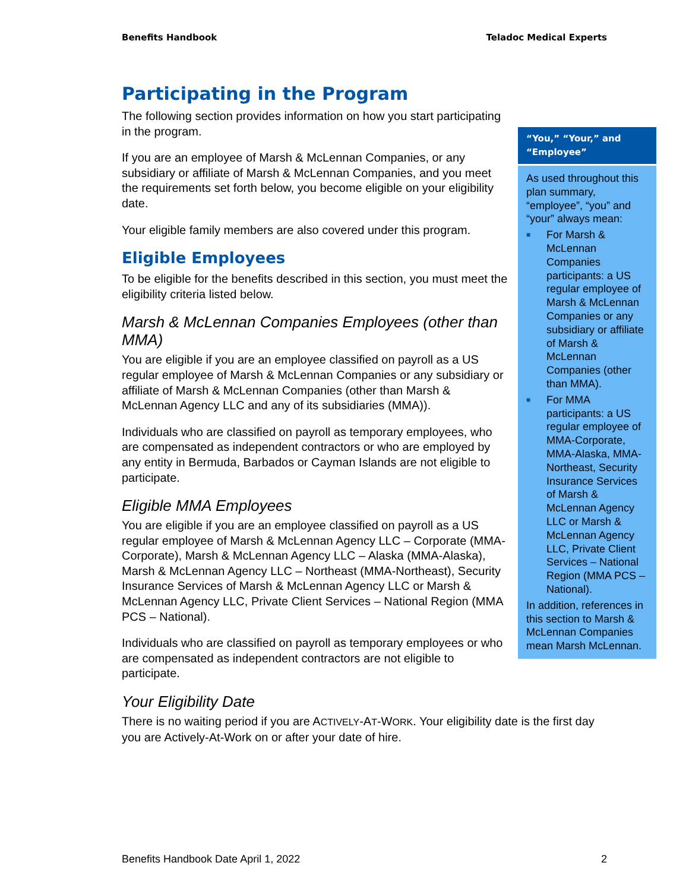Benefits Handbook Teladoc Medical Experts
Participating in the Program
The following section provides information on how you start participating in the program.
If you are an employee of Marsh & McLennan Companies, or any subsidiary or affiliate of Marsh & McLennan Companies, and you meet the requirements set forth below, you become eligible on your eligibility date.
Your eligible family members are also covered under this program.
Eligible Employees
To be eligible for the benefits described in this section, you must meet the eligibility criteria listed below.
Marsh & McLennan Companies Employees (other than MMA)
You are eligible if you are an employee classified on payroll as a US regular employee of Marsh & McLennan Companies or any subsidiary or affiliate of Marsh & McLennan Companies (other than Marsh & McLennan Agency LLC and any of its subsidiaries (MMA)).
Individuals who are classified on payroll as temporary employees, who are compensated as independent contractors or who are employed by any entity in Bermuda, Barbados or Cayman Islands are not eligible to participate.
Eligible MMA Employees
You are eligible if you are an employee classified on payroll as a US regular employee of Marsh & McLennan Agency LLC – Corporate (MMA-Corporate), Marsh & McLennan Agency LLC – Alaska (MMA-Alaska), Marsh & McLennan Agency LLC – Northeast (MMA-Northeast), Security Insurance Services of Marsh & McLennan Agency LLC or Marsh & McLennan Agency LLC, Private Client Services – National Region (MMA PCS – National).
Individuals who are classified on payroll as temporary employees or who are compensated as independent contractors are not eligible to participate.
Your Eligibility Date
There is no waiting period if you are ACTIVELY-AT-WORK. Your eligibility date is the first day you are Actively-At-Work on or after your date of hire.
“You,” “Your,” and “Employee”
As used throughout this plan summary, “employee”, “you” and “your” always mean:
■ For Marsh & McLennan Companies participants: a US regular employee of Marsh & McLennan Companies or any subsidiary or affiliate of Marsh & McLennan Companies (other than MMA).
■ For MMA participants: a US regular employee of MMA-Corporate, MMA-Alaska, MMA-Northeast, Security Insurance Services of Marsh & McLennan Agency LLC or Marsh & McLennan Agency LLC, Private Client Services – National Region (MMA PCS – National).
In addition, references in this section to Marsh & McLennan Companies mean Marsh McLennan.
Benefits Handbook Date April 1, 2022 2